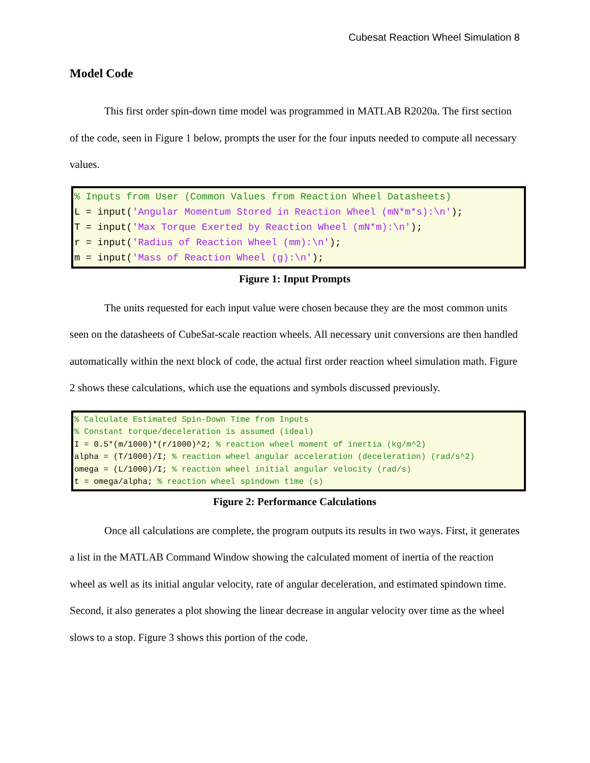Cubesat Reaction Wheel Simulation 8
Model Code
This first order spin-down time model was programmed in MATLAB R2020a. The first section of the code, seen in Figure 1 below, prompts the user for the four inputs needed to compute all necessary values.
% Inputs from User (Common Values from Reaction Wheel Datasheets) L = input('Angular Momentum Stored in Reaction Wheel (mN*m*s):\n'); T = input('Max Torque Exerted by Reaction Wheel (mN*m):\n'); r = input('Radius of Reaction Wheel (mm):\n'); m = input('Mass of Reaction Wheel (g):\n');
Figure 1: Input Prompts
The units requested for each input value were chosen because they are the most common units seen on the datasheets of CubeSat-scale reaction wheels. All necessary unit conversions are then handled automatically within the next block of code, the actual first order reaction wheel simulation math. Figure 2 shows these calculations, which use the equations and symbols discussed previously.
% Calculate Estimated Spin-Down Time from Inputs % Constant torque/deceleration is assumed (ideal) I = 0.5*(m/1000)*(r/1000)^2; % reaction wheel moment of inertia (kg/m^2) alpha = (T/1000)/I; % reaction wheel angular acceleration (deceleration) (rad/s^2) omega = (L/1000)/I; % reaction wheel initial angular velocity (rad/s) t = omega/alpha; % reaction wheel spindown time (s)
Figure 2: Performance Calculations
Once all calculations are complete, the program outputs its results in two ways. First, it generates a list in the MATLAB Command Window showing the calculated moment of inertia of the reaction wheel as well as its initial angular velocity, rate of angular deceleration, and estimated spindown time. Second, it also generates a plot showing the linear decrease in angular velocity over time as the wheel slows to a stop. Figure 3 shows this portion of the code.